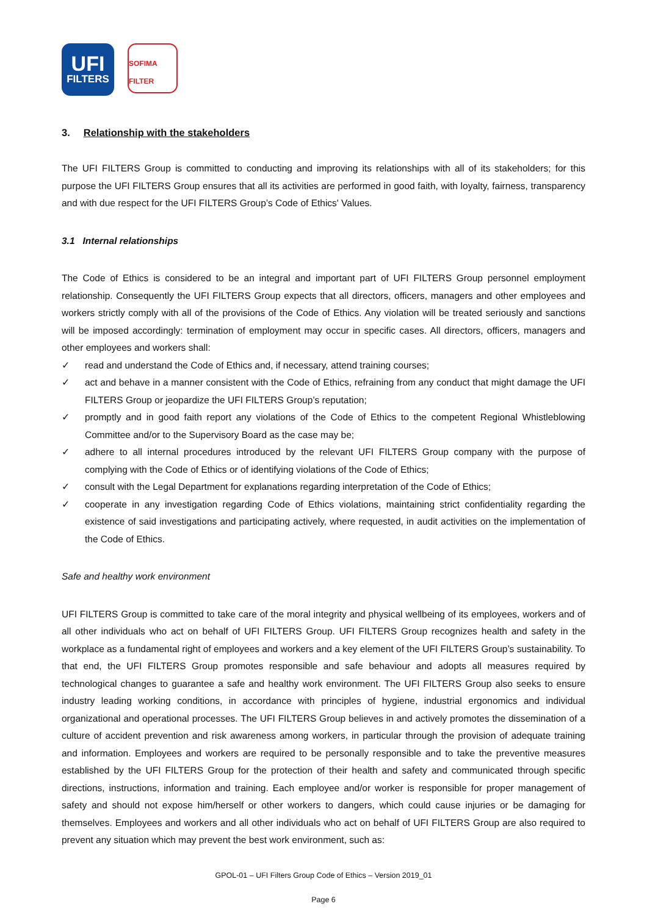UFI
FILTERS
SOFIMA FILTER
3. Relationship with the stakeholders
The UFI FILTERS Group is committed to conducting and improving its relationships with all of its stakeholders; for this purpose the UFI FILTERS Group ensures that all its activities are performed in good faith, with loyalty, fairness, transparency and with due respect for the UFI FILTERS Group’s Code of Ethics' Values.
3.1 Internal relationships
The Code of Ethics is considered to be an integral and important part of UFI FILTERS Group personnel employment relationship. Consequently the UFI FILTERS Group expects that all directors, officers, managers and other employees and workers strictly comply with all of the provisions of the Code of Ethics. Any violation will be treated seriously and sanctions will be imposed accordingly: termination of employment may occur in specific cases. All directors, officers, managers and other employees and workers shall:
✓ read and understand the Code of Ethics and, if necessary, attend training courses;
✓ act and behave in a manner consistent with the Code of Ethics, refraining from any conduct that might damage the UFI FILTERS Group or jeopardize the UFI FILTERS Group’s reputation;
✓ promptly and in good faith report any violations of the Code of Ethics to the competent Regional Whistleblowing Committee and/or to the Supervisory Board as the case may be;
✓ adhere to all internal procedures introduced by the relevant UFI FILTERS Group company with the purpose of complying with the Code of Ethics or of identifying violations of the Code of Ethics;
✓ consult with the Legal Department for explanations regarding interpretation of the Code of Ethics;
✓ cooperate in any investigation regarding Code of Ethics violations, maintaining strict confidentiality regarding the existence of said investigations and participating actively, where requested, in audit activities on the implementation of the Code of Ethics.
Safe and healthy work environment
UFI FILTERS Group is committed to take care of the moral integrity and physical wellbeing of its employees, workers and of all other individuals who act on behalf of UFI FILTERS Group. UFI FILTERS Group recognizes health and safety in the workplace as a fundamental right of employees and workers and a key element of the UFI FILTERS Group’s sustainability. To that end, the UFI FILTERS Group promotes responsible and safe behaviour and adopts all measures required by technological changes to guarantee a safe and healthy work environment. The UFI FILTERS Group also seeks to ensure industry leading working conditions, in accordance with principles of hygiene, industrial ergonomics and individual organizational and operational processes. The UFI FILTERS Group believes in and actively promotes the dissemination of a culture of accident prevention and risk awareness among workers, in particular through the provision of adequate training and information. Employees and workers are required to be personally responsible and to take the preventive measures established by the UFI FILTERS Group for the protection of their health and safety and communicated through specific directions, instructions, information and training. Each employee and/or worker is responsible for proper management of safety and should not expose him/herself or other workers to dangers, which could cause injuries or be damaging for themselves. Employees and workers and all other individuals who act on behalf of UFI FILTERS Group are also required to prevent any situation which may prevent the best work environment, such as:
GPOL-01 – UFI Filters Group Code of Ethics – Version 2019_01
Page 6